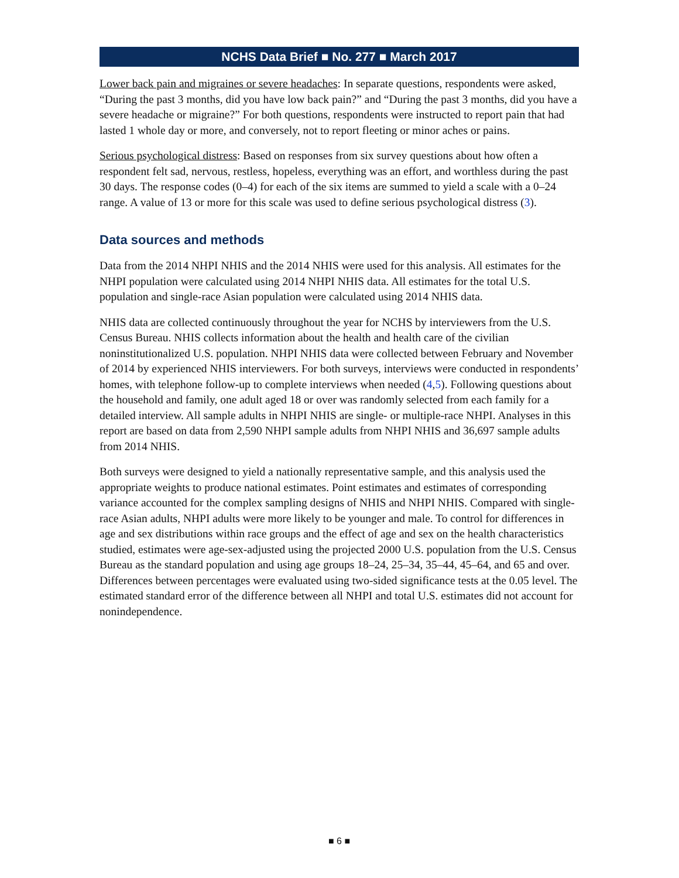NCHS Data Brief ■ No. 277 ■ March 2017
Lower back pain and migraines or severe headaches: In separate questions, respondents were asked, “During the past 3 months, did you have low back pain?” and “During the past 3 months, did you have a severe headache or migraine?” For both questions, respondents were instructed to report pain that had lasted 1 whole day or more, and conversely, not to report fleeting or minor aches or pains.
Serious psychological distress: Based on responses from six survey questions about how often a respondent felt sad, nervous, restless, hopeless, everything was an effort, and worthless during the past 30 days. The response codes (0–4) for each of the six items are summed to yield a scale with a 0–24 range. A value of 13 or more for this scale was used to define serious psychological distress (3).
Data sources and methods
Data from the 2014 NHPI NHIS and the 2014 NHIS were used for this analysis. All estimates for the NHPI population were calculated using 2014 NHPI NHIS data. All estimates for the total U.S. population and single-race Asian population were calculated using 2014 NHIS data.
NHIS data are collected continuously throughout the year for NCHS by interviewers from the U.S. Census Bureau. NHIS collects information about the health and health care of the civilian noninstitutionalized U.S. population. NHPI NHIS data were collected between February and November of 2014 by experienced NHIS interviewers. For both surveys, interviews were conducted in respondents’ homes, with telephone follow-up to complete interviews when needed (4,5). Following questions about the household and family, one adult aged 18 or over was randomly selected from each family for a detailed interview. All sample adults in NHPI NHIS are single- or multiple-race NHPI. Analyses in this report are based on data from 2,590 NHPI sample adults from NHPI NHIS and 36,697 sample adults from 2014 NHIS.
Both surveys were designed to yield a nationally representative sample, and this analysis used the appropriate weights to produce national estimates. Point estimates and estimates of corresponding variance accounted for the complex sampling designs of NHIS and NHPI NHIS. Compared with single-race Asian adults, NHPI adults were more likely to be younger and male. To control for differences in age and sex distributions within race groups and the effect of age and sex on the health characteristics studied, estimates were age-sex-adjusted using the projected 2000 U.S. population from the U.S. Census Bureau as the standard population and using age groups 18–24, 25–34, 35–44, 45–64, and 65 and over. Differences between percentages were evaluated using two-sided significance tests at the 0.05 level. The estimated standard error of the difference between all NHPI and total U.S. estimates did not account for nonindependence.
■ 6 ■